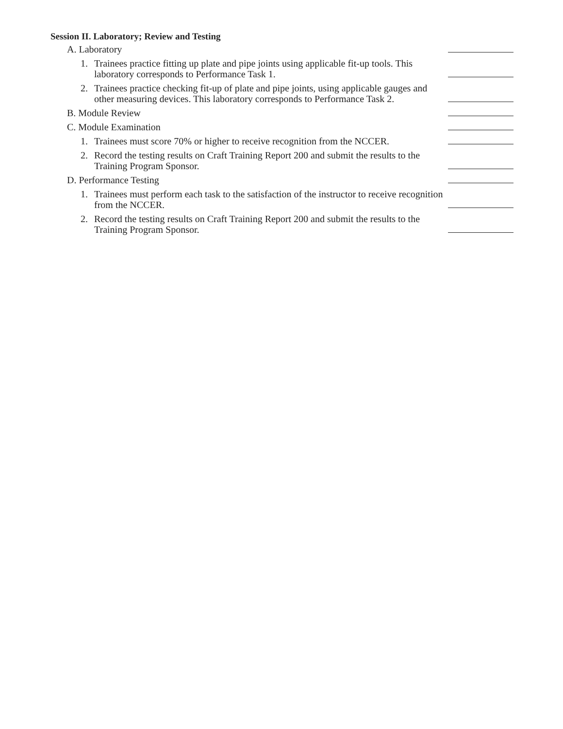Session II. Laboratory; Review and Testing
A. Laboratory
1. Trainees practice fitting up plate and pipe joints using applicable fit-up tools. This laboratory corresponds to Performance Task 1.
2. Trainees practice checking fit-up of plate and pipe joints, using applicable gauges and other measuring devices. This laboratory corresponds to Performance Task 2.
B. Module Review
C. Module Examination
1. Trainees must score 70% or higher to receive recognition from the NCCER.
2. Record the testing results on Craft Training Report 200 and submit the results to the Training Program Sponsor.
D. Performance Testing
1. Trainees must perform each task to the satisfaction of the instructor to receive recognition from the NCCER.
2. Record the testing results on Craft Training Report 200 and submit the results to the Training Program Sponsor.